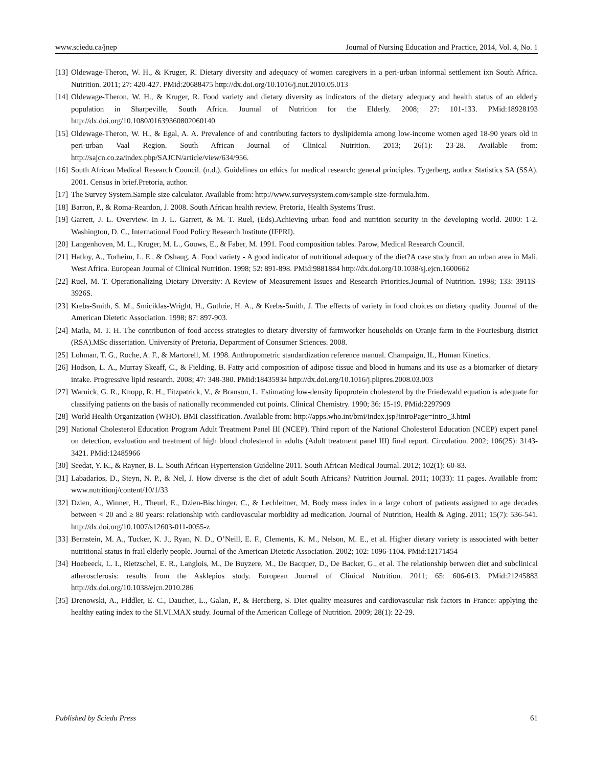www.sciedu.ca/jnep Journal of Nursing Education and Practice, 2014, Vol. 4, No. 1
[13] Oldewage-Theron, W. H., & Kruger, R. Dietary diversity and adequacy of women caregivers in a peri-urban informal settlement ixn South Africa. Nutrition. 2011; 27: 420-427. PMid:20688475 http://dx.doi.org/10.1016/j.nut.2010.05.013
[14] Oldewage-Theron, W. H., & Kruger, R. Food variety and dietary diversity as indicators of the dietary adequacy and health status of an elderly population in Sharpeville, South Africa. Journal of Nutrition for the Elderly. 2008; 27: 101-133. PMid:18928193 http://dx.doi.org/10.1080/01639360802060140
[15] Oldewage-Theron, W. H., & Egal, A. A. Prevalence of and contributing factors to dyslipidemia among low-income women aged 18-90 years old in peri-urban Vaal Region. South African Journal of Clinical Nutrition. 2013; 26(1): 23-28. Available from: http://sajcn.co.za/index.php/SAJCN/article/view/634/956.
[16] South African Medical Research Council. (n.d.). Guidelines on ethics for medical research: general principles. Tygerberg, author Statistics SA (SSA). 2001. Census in brief.Pretoria, author.
[17] The Survey System.Sample size calculator. Available from: http://www.surveysystem.com/sample-size-formula.htm.
[18] Barron, P., & Roma-Reardon, J. 2008. South African health review. Pretoria, Health Systems Trust.
[19] Garrett, J. L. Overview. In J. L. Garrett, & M. T. Ruel, (Eds).Achieving urban food and nutrition security in the developing world. 2000: 1-2. Washington, D. C., International Food Policy Research Institute (IFPRI).
[20] Langenhoven, M. L., Kruger, M. L., Gouws, E., & Faber, M. 1991. Food composition tables. Parow, Medical Research Council.
[21] Hatloy, A., Torheim, L. E., & Oshaug, A. Food variety - A good indicator of nutritional adequacy of the diet?A case study from an urban area in Mali, West Africa. European Journal of Clinical Nutrition. 1998; 52: 891-898. PMid:9881884 http://dx.doi.org/10.1038/sj.ejcn.1600662
[22] Ruel, M. T. Operationalizing Dietary Diversity: A Review of Measurement Issues and Research Priorities.Journal of Nutrition. 1998; 133: 3911S-3926S.
[23] Krebs-Smith, S. M., Smiciklas-Wright, H., Guthrie, H. A., & Krebs-Smith, J. The effects of variety in food choices on dietary quality. Journal of the American Dietetic Association. 1998; 87: 897-903.
[24] Matla, M. T. H. The contribution of food access strategies to dietary diversity of farmworker households on Oranje farm in the Fouriesburg district (RSA).MSc dissertation. University of Pretoria, Department of Consumer Sciences. 2008.
[25] Lohman, T. G., Roche, A. F., & Martorell, M. 1998. Anthropometric standardization reference manual. Champaign, IL, Human Kinetics.
[26] Hodson, L. A., Murray Skeaff, C., & Fielding, B. Fatty acid composition of adipose tissue and blood in humans and its use as a biomarker of dietary intake. Progressive lipid research. 2008; 47: 348-380. PMid:18435934 http://dx.doi.org/10.1016/j.plipres.2008.03.003
[27] Warnick, G. R., Knopp, R. H., Fitzpatrick, V., & Branson, L. Estimating low-density lipoprotein cholesterol by the Friedewald equation is adequate for classifying patients on the basis of nationally recommended cut points. Clinical Chemistry. 1990; 36: 15-19. PMid:2297909
[28] World Health Organization (WHO). BMI classification. Available from: http://apps.who.int/bmi/index.jsp?introPage=intro_3.html
[29] National Cholesterol Education Program Adult Treatment Panel III (NCEP). Third report of the National Cholesterol Education (NCEP) expert panel on detection, evaluation and treatment of high blood cholesterol in adults (Adult treatment panel III) final report. Circulation. 2002; 106(25): 3143-3421. PMid:12485966
[30] Seedat, Y. K., & Rayner, B. L. South African Hypertension Guideline 2011. South African Medical Journal. 2012; 102(1): 60-83.
[31] Labadarios, D., Steyn, N. P., & Nel, J. How diverse is the diet of adult South Africans? Nutrition Journal. 2011; 10(33): 11 pages. Available from: www.nutritionj/content/10/1/33
[32] Dzien, A., Winner, H., Theurl, E., Dzien-Bischinger, C., & Lechleitner, M. Body mass index in a large cohort of patients assigned to age decades between < 20 and ≥ 80 years: relationship with cardiovascular morbidity ad medication. Journal of Nutrition, Health & Aging. 2011; 15(7): 536-541. http://dx.doi.org/10.1007/s12603-011-0055-z
[33] Bernstein, M. A., Tucker, K. J., Ryan, N. D., O’Neill, E. F., Clements, K. M., Nelson, M. E., et al. Higher dietary variety is associated with better nutritional status in frail elderly people. Journal of the American Dietetic Association. 2002; 102: 1096-1104. PMid:12171454
[34] Hoebeeck, L. I., Rietzschel, E. R., Langlois, M., De Buyzere, M., De Bacquer, D., De Backer, G., et al. The relationship between diet and subclinical atherosclerosis: results from the Asklepios study. European Journal of Clinical Nutrition. 2011; 65: 606-613. PMid:21245883 http://dx.doi.org/10.1038/ejcn.2010.286
[35] Drenowski, A., Fiddler, E. C., Dauchet, L., Galan, P., & Hercberg, S. Diet quality measures and cardiovascular risk factors in France: applying the healthy eating index to the SI.VI.MAX study. Journal of the American College of Nutrition. 2009; 28(1): 22-29.
Published by Sciedu Press 61